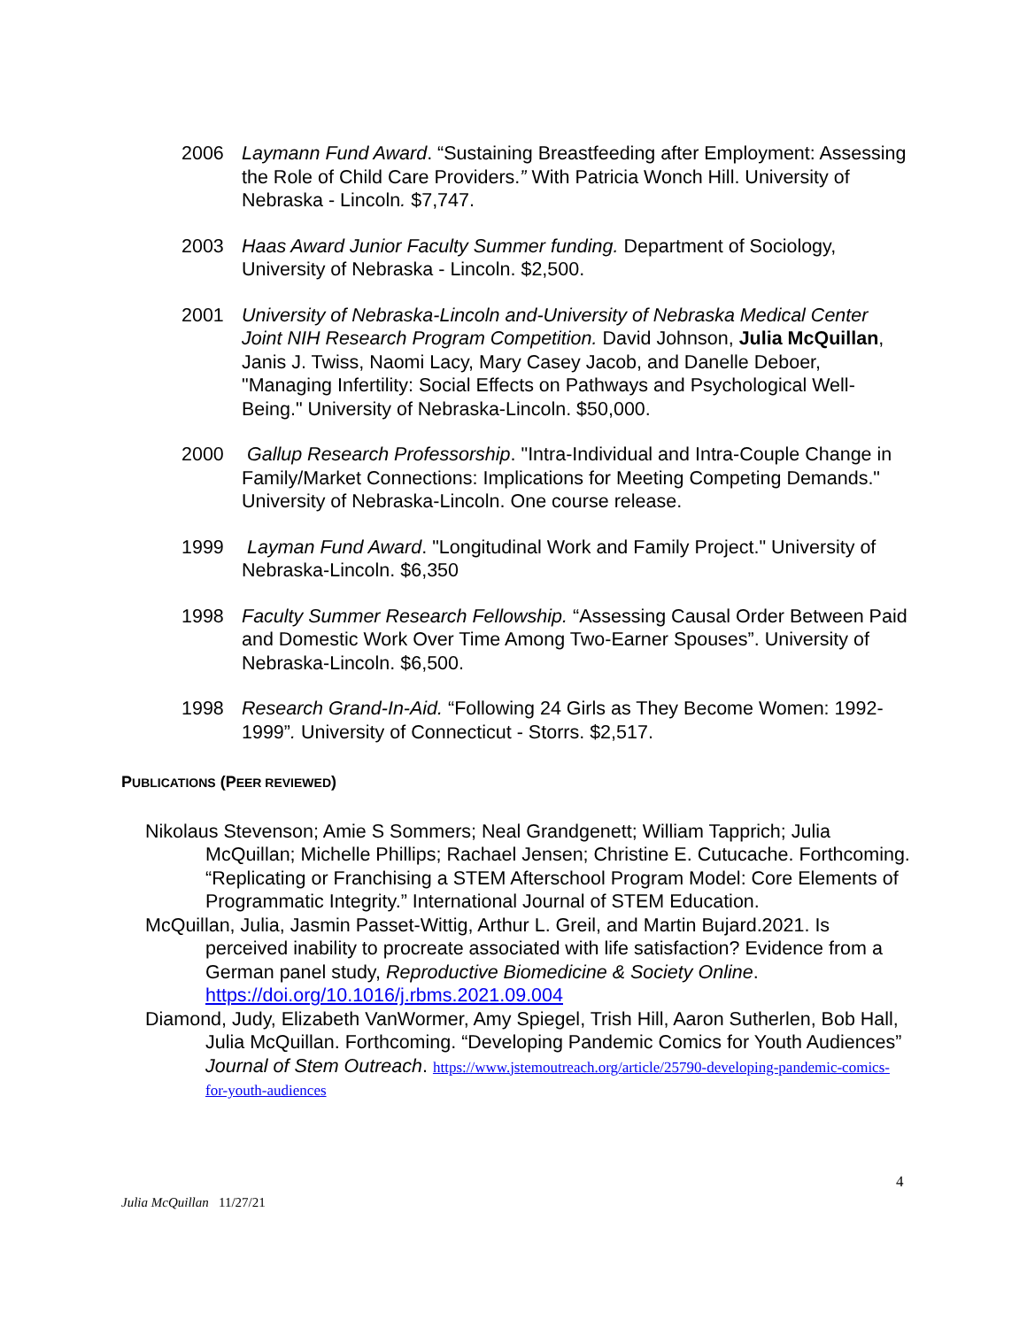2006 Laymann Fund Award. “Sustaining Breastfeeding after Employment: Assessing the Role of Child Care Providers.” With Patricia Wonch Hill. University of Nebraska - Lincoln. $7,747.
2003 Haas Award Junior Faculty Summer funding. Department of Sociology, University of Nebraska - Lincoln. $2,500.
2001 University of Nebraska-Lincoln and-University of Nebraska Medical Center Joint NIH Research Program Competition. David Johnson, Julia McQuillan, Janis J. Twiss, Naomi Lacy, Mary Casey Jacob, and Danelle Deboer, "Managing Infertility: Social Effects on Pathways and Psychological Well-Being." University of Nebraska-Lincoln. $50,000.
2000 Gallup Research Professorship. "Intra-Individual and Intra-Couple Change in Family/Market Connections: Implications for Meeting Competing Demands." University of Nebraska-Lincoln. One course release.
1999 Layman Fund Award. "Longitudinal Work and Family Project." University of Nebraska-Lincoln. $6,350
1998 Faculty Summer Research Fellowship. “Assessing Causal Order Between Paid and Domestic Work Over Time Among Two-Earner Spouses”. University of Nebraska-Lincoln. $6,500.
1998 Research Grand-In-Aid. “Following 24 Girls as They Become Women: 1992-1999”. University of Connecticut - Storrs. $2,517.
PUBLICATIONS (PEER REVIEWED)
Nikolaus Stevenson; Amie S Sommers; Neal Grandgenett; William Tapprich; Julia McQuillan; Michelle Phillips; Rachael Jensen; Christine E. Cutucache. Forthcoming. “Replicating or Franchising a STEM Afterschool Program Model: Core Elements of Programmatic Integrity.” International Journal of STEM Education.
McQuillan, Julia, Jasmin Passet-Wittig, Arthur L. Greil, and Martin Bujard.2021. Is perceived inability to procreate associated with life satisfaction? Evidence from a German panel study, Reproductive Biomedicine & Society Online. https://doi.org/10.1016/j.rbms.2021.09.004
Diamond, Judy, Elizabeth VanWormer, Amy Spiegel, Trish Hill, Aaron Sutherlen, Bob Hall, Julia McQuillan. Forthcoming. “Developing Pandemic Comics for Youth Audiences” Journal of Stem Outreach. https://www.jstemoutreach.org/article/25790-developing-pandemic-comics-for-youth-audiences
4
Julia McQuillan 11/27/21